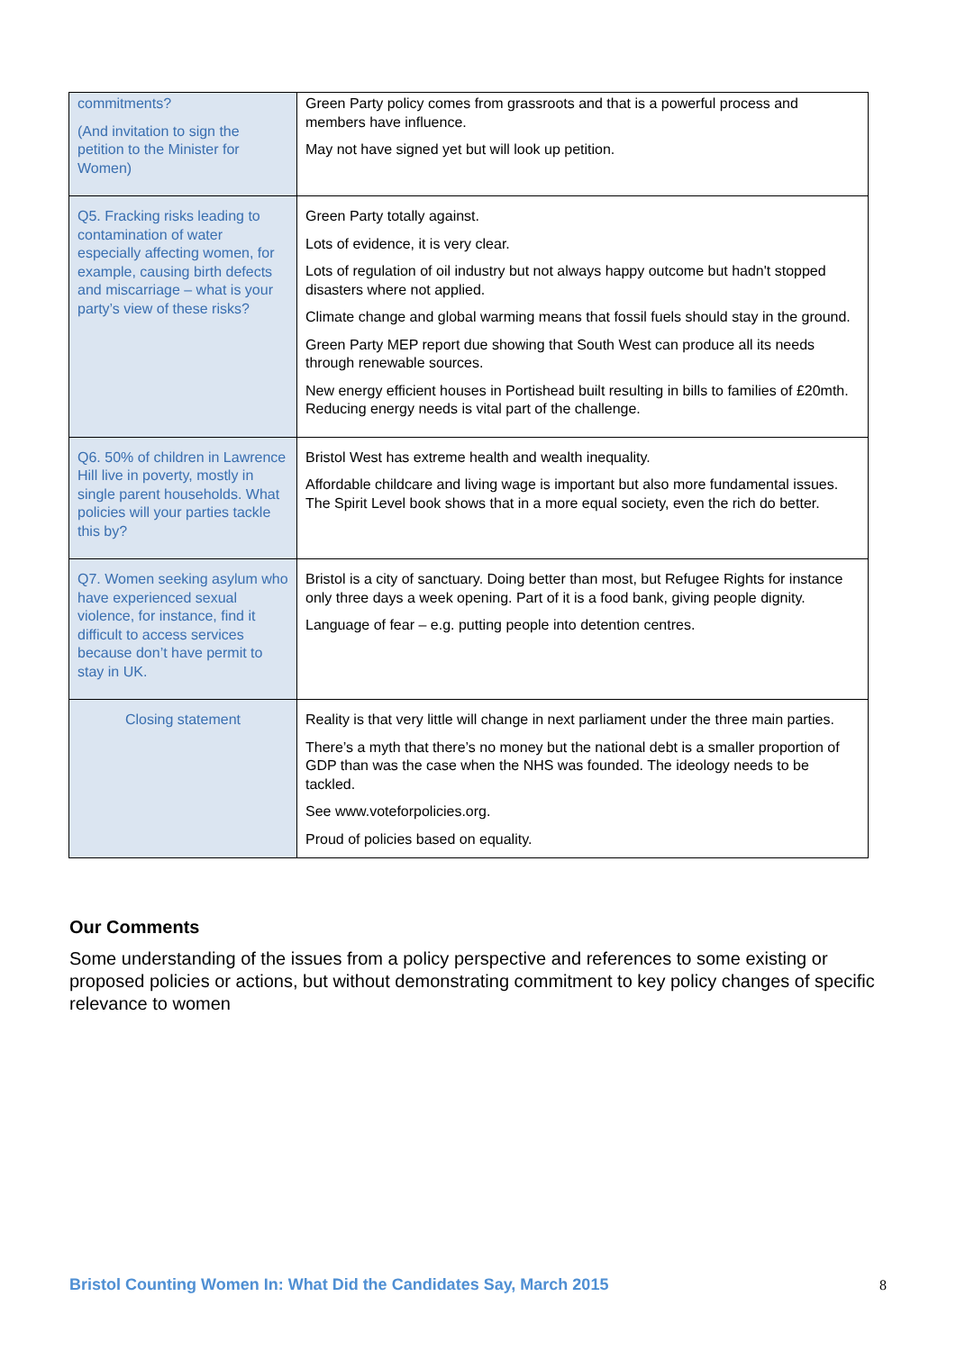| commitments? (And invitation to sign the petition to the Minister for Women) | Green Party policy comes from grassroots and that is a powerful process and members have influence. May not have signed yet but will look up petition. |
| Q5. Fracking risks leading to contamination of water especially affecting women, for example, causing birth defects and miscarriage – what is your party’s view of these risks? | Green Party totally against. Lots of evidence, it is very clear. Lots of regulation of oil industry but not always happy outcome but hadn't stopped disasters where not applied. Climate change and global warming means that fossil fuels should stay in the ground. Green Party MEP report due showing that South West can produce all its needs through renewable sources. New energy efficient houses in Portishead built resulting in bills to families of £20mth. Reducing energy needs is vital part of the challenge. |
| Q6. 50% of children in Lawrence Hill live in poverty, mostly in single parent households. What policies will your parties tackle this by? | Bristol West has extreme health and wealth inequality. Affordable childcare and living wage is important but also more fundamental issues. The Spirit Level book shows that in a more equal society, even the rich do better. |
| Q7. Women seeking asylum who have experienced sexual violence, for instance, find it difficult to access services because don’t have permit to stay in UK. | Bristol is a city of sanctuary. Doing better than most, but Refugee Rights for instance only three days a week opening. Part of it is a food bank, giving people dignity. Language of fear – e.g. putting people into detention centres. |
| Closing statement | Reality is that very little will change in next parliament under the three main parties. There’s a myth that there’s no money but the national debt is a smaller proportion of GDP than was the case when the NHS was founded. The ideology needs to be tackled. See www.voteforpolicies.org. Proud of policies based on equality. |
Our Comments
Some understanding of the issues from a policy perspective and references to some existing or proposed policies or actions, but without demonstrating commitment to key policy changes of specific relevance to women
Bristol Counting Women In: What Did the Candidates Say, March 2015
8